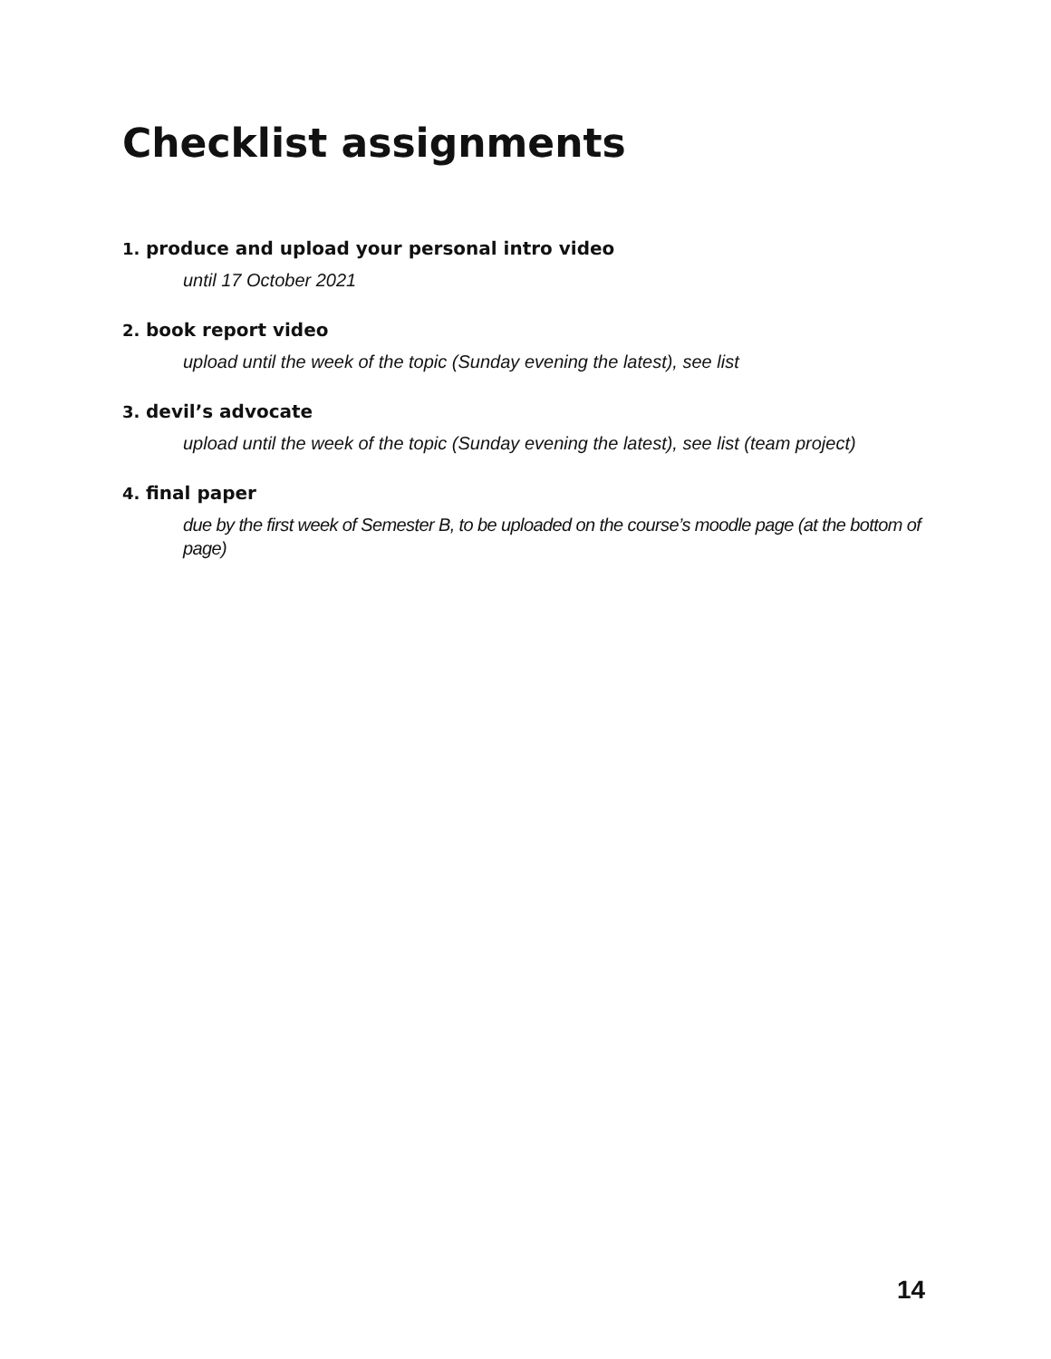Checklist assignments
1. produce and upload your personal intro video
until 17 October 2021
2. book report video
upload until the week of the topic (Sunday evening the latest), see list
3. devil’s advocate
upload until the week of the topic (Sunday evening the latest), see list (team project)
4. final paper
due by the first week of Semester B, to be uploaded on the course’s moodle page (at the bottom of page)
14